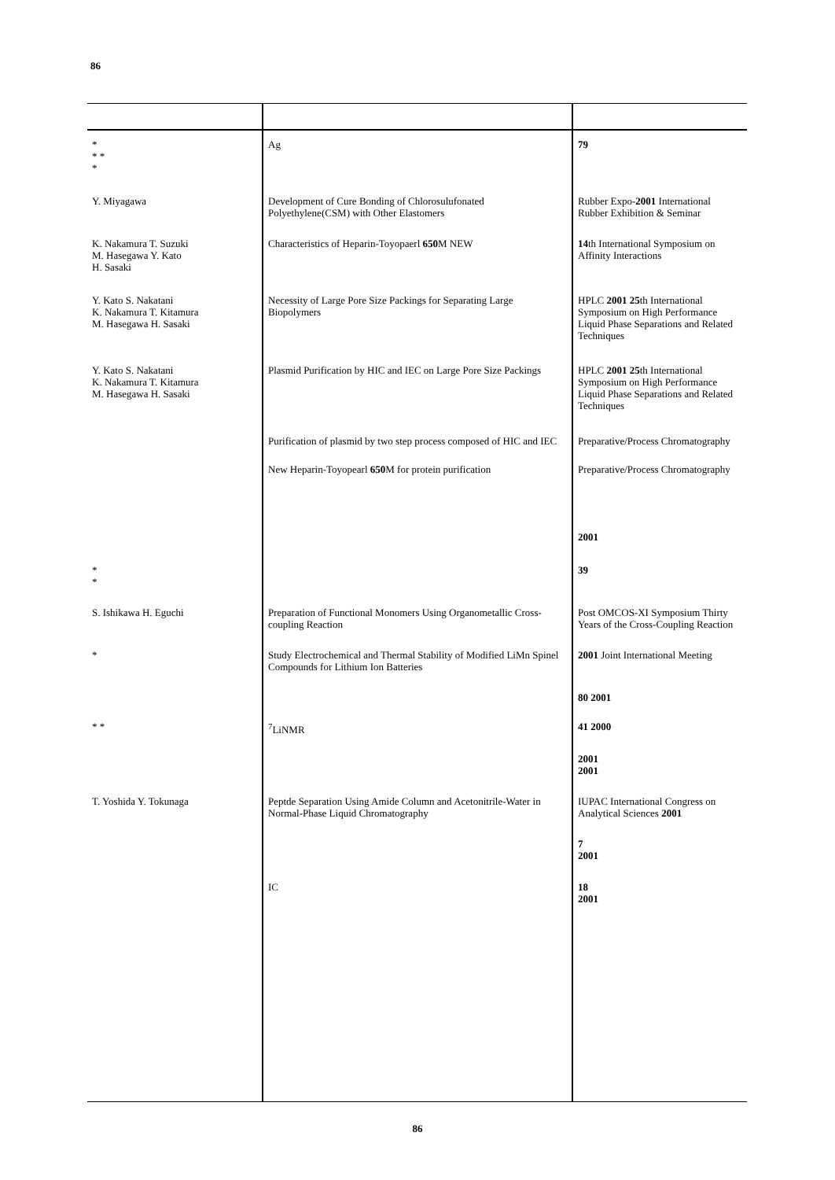86
| * * * * | Ag | 79 |
| Y. Miyagawa | Development of Cure Bonding of Chlorosulufonated Polyethylene(CSM) with Other Elastomers | Rubber Expo- 2001 International Rubber Exhibition & Seminar |
| K. Nakamura T. Suzuki M. Hasegawa Y. Kato H. Sasaki | Characteristics of Heparin-Toyopaerl 650 M NEW | 14 th International Symposium on Affinity Interactions |
| Y. Kato S. Nakatani K. Nakamura T. Kitamura M. Hasegawa H. Sasaki | Necessity of Large Pore Size Packings for Separating Large Biopolymers | HPLC 2001 25 th International Symposium on High Performance Liquid Phase Separations and Related Techniques |
| Y. Kato S. Nakatani K. Nakamura T. Kitamura M. Hasegawa H. Sasaki | Plasmid Purification by HIC and IEC on Large Pore Size Packings | HPLC 2001 25 th International Symposium on High Performance Liquid Phase Separations and Related Techniques |
| | Purification of plasmid by two step process composed of HIC and IEC | Preparative/Process Chromatography |
| | New Heparin-Toyopearl 650 M for protein purification | Preparative/Process Chromatography |
| | | 2001 |
| * * | | 39 |
| S. Ishikawa H. Eguchi | Preparation of Functional Monomers Using Organometallic Cross-coupling Reaction | Post OMCOS-XI Symposium Thirty Years of the Cross-Coupling Reaction |
| * | Study Electrochemical and Thermal Stability of Modified LiMn Spinel Compounds for Lithium Ion Batteries | 2001 Joint International Meeting |
| | | 80 2001 |
| * * | <sup>7</sup>LiNMR | 41 2000 |
| | | 2001 2001 |
| T. Yoshida Y. Tokunaga | Peptde Separation Using Amide Column and Acetonitrile-Water in Normal-Phase Liquid Chromatography | IUPAC International Congress on Analytical Sciences 2001 |
| | | 7 2001 |
| | IC | 18 2001 |
86